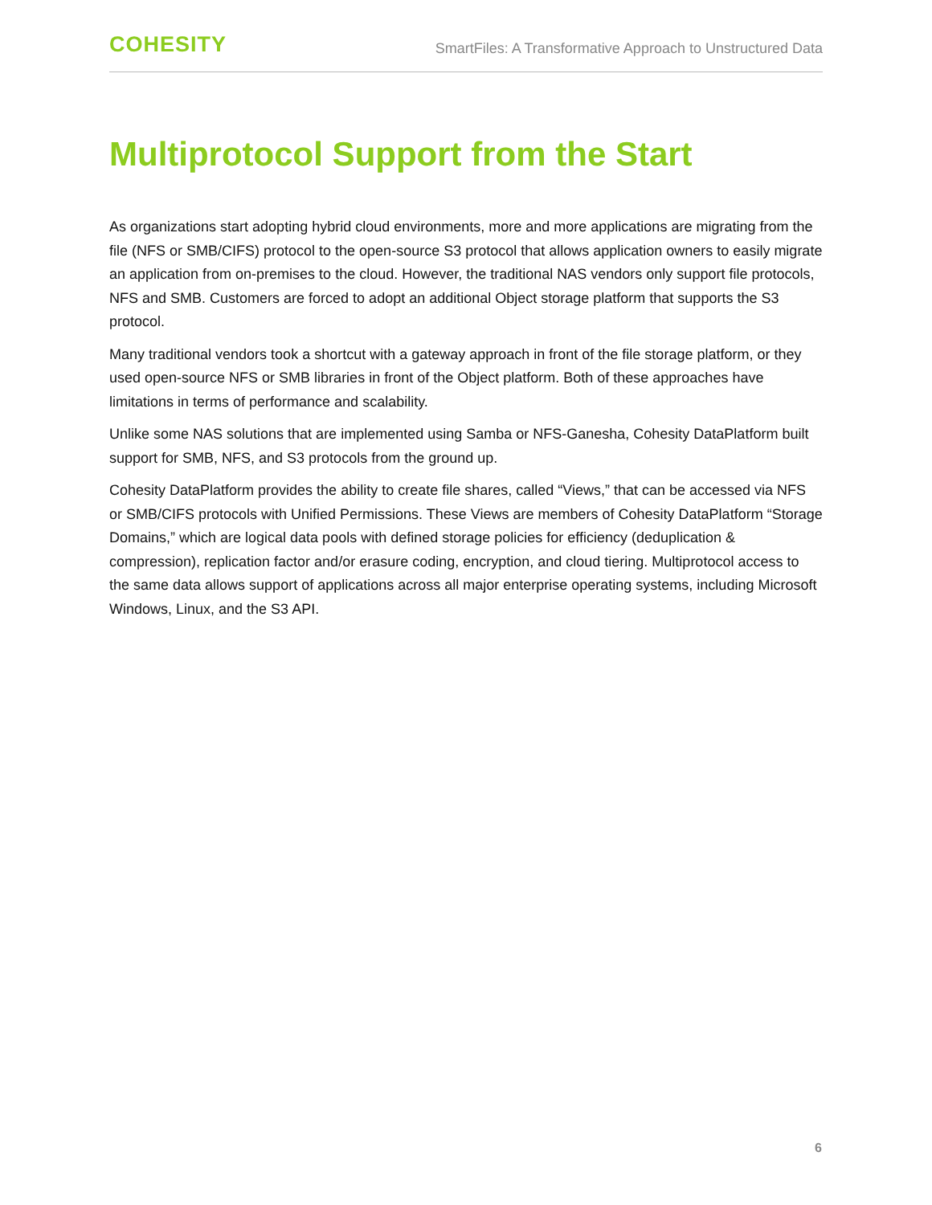COHESITY SmartFiles: A Transformative Approach to Unstructured Data
Multiprotocol Support from the Start
As organizations start adopting hybrid cloud environments, more and more applications are migrating from the file (NFS or SMB/CIFS) protocol to the open-source S3 protocol that allows application owners to easily migrate an application from on-premises to the cloud. However, the traditional NAS vendors only support file protocols, NFS and SMB. Customers are forced to adopt an additional Object storage platform that supports the S3 protocol.
Many traditional vendors took a shortcut with a gateway approach in front of the file storage platform, or they used open-source NFS or SMB libraries in front of the Object platform. Both of these approaches have limitations in terms of performance and scalability.
Unlike some NAS solutions that are implemented using Samba or NFS-Ganesha, Cohesity DataPlatform built support for SMB, NFS, and S3 protocols from the ground up.
Cohesity DataPlatform provides the ability to create file shares, called “Views,” that can be accessed via NFS or SMB/CIFS protocols with Unified Permissions. These Views are members of Cohesity DataPlatform “Storage Domains,” which are logical data pools with defined storage policies for efficiency (deduplication & compression), replication factor and/or erasure coding, encryption, and cloud tiering. Multiprotocol access to the same data allows support of applications across all major enterprise operating systems, including Microsoft Windows, Linux, and the S3 API.
6